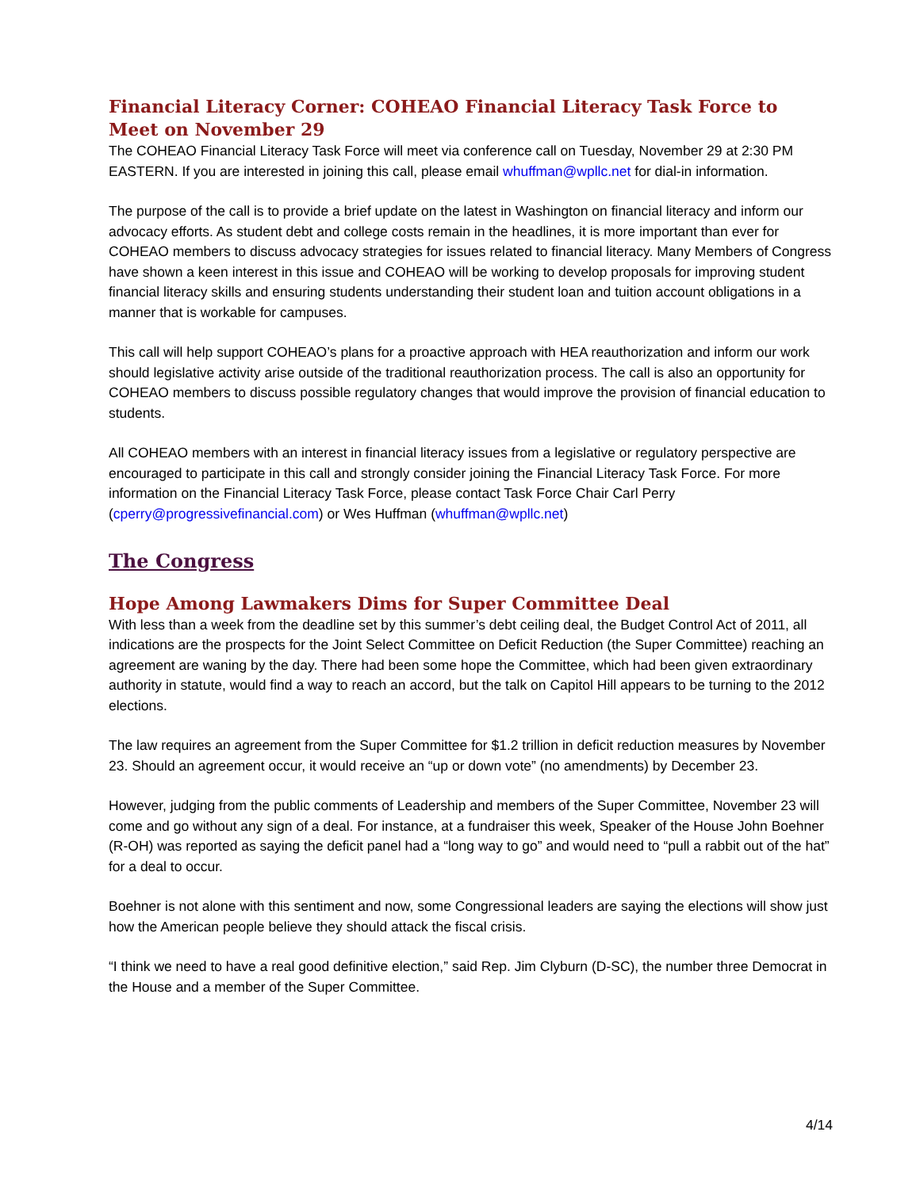Financial Literacy Corner: COHEAO Financial Literacy Task Force to Meet on November 29
The COHEAO Financial Literacy Task Force will meet via conference call on Tuesday, November 29 at 2:30 PM EASTERN. If you are interested in joining this call, please email whuffman@wpllc.net for dial-in information.
The purpose of the call is to provide a brief update on the latest in Washington on financial literacy and inform our advocacy efforts. As student debt and college costs remain in the headlines, it is more important than ever for COHEAO members to discuss advocacy strategies for issues related to financial literacy. Many Members of Congress have shown a keen interest in this issue and COHEAO will be working to develop proposals for improving student financial literacy skills and ensuring students understanding their student loan and tuition account obligations in a manner that is workable for campuses.
This call will help support COHEAO’s plans for a proactive approach with HEA reauthorization and inform our work should legislative activity arise outside of the traditional reauthorization process. The call is also an opportunity for COHEAO members to discuss possible regulatory changes that would improve the provision of financial education to students.
All COHEAO members with an interest in financial literacy issues from a legislative or regulatory perspective are encouraged to participate in this call and strongly consider joining the Financial Literacy Task Force. For more information on the Financial Literacy Task Force, please contact Task Force Chair Carl Perry (cperry@progressivefinancial.com) or Wes Huffman (whuffman@wpllc.net)
The Congress
Hope Among Lawmakers Dims for Super Committee Deal
With less than a week from the deadline set by this summer’s debt ceiling deal, the Budget Control Act of 2011, all indications are the prospects for the Joint Select Committee on Deficit Reduction (the Super Committee) reaching an agreement are waning by the day. There had been some hope the Committee, which had been given extraordinary authority in statute, would find a way to reach an accord, but the talk on Capitol Hill appears to be turning to the 2012 elections.
The law requires an agreement from the Super Committee for $1.2 trillion in deficit reduction measures by November 23. Should an agreement occur, it would receive an “up or down vote” (no amendments) by December 23.
However, judging from the public comments of Leadership and members of the Super Committee, November 23 will come and go without any sign of a deal. For instance, at a fundraiser this week, Speaker of the House John Boehner (R-OH) was reported as saying the deficit panel had a “long way to go” and would need to “pull a rabbit out of the hat” for a deal to occur.
Boehner is not alone with this sentiment and now, some Congressional leaders are saying the elections will show just how the American people believe they should attack the fiscal crisis.
“I think we need to have a real good definitive election,” said Rep. Jim Clyburn (D-SC), the number three Democrat in the House and a member of the Super Committee.
4/14